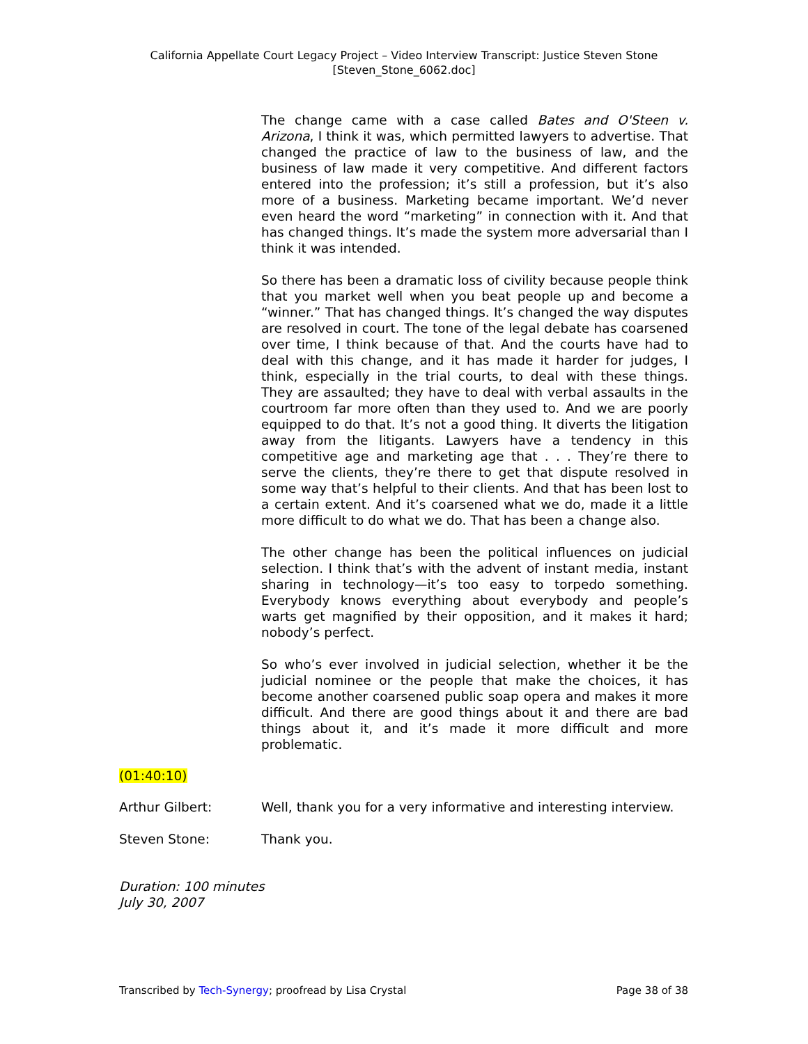California Appellate Court Legacy Project – Video Interview Transcript: Justice Steven Stone
[Steven_Stone_6062.doc]
The change came with a case called Bates and O'Steen v. Arizona, I think it was, which permitted lawyers to advertise. That changed the practice of law to the business of law, and the business of law made it very competitive. And different factors entered into the profession; it’s still a profession, but it’s also more of a business. Marketing became important. We’d never even heard the word “marketing” in connection with it. And that has changed things. It’s made the system more adversarial than I think it was intended.
So there has been a dramatic loss of civility because people think that you market well when you beat people up and become a “winner.” That has changed things. It’s changed the way disputes are resolved in court. The tone of the legal debate has coarsened over time, I think because of that. And the courts have had to deal with this change, and it has made it harder for judges, I think, especially in the trial courts, to deal with these things. They are assaulted; they have to deal with verbal assaults in the courtroom far more often than they used to. And we are poorly equipped to do that. It’s not a good thing. It diverts the litigation away from the litigants. Lawyers have a tendency in this competitive age and marketing age that . . . They’re there to serve the clients, they’re there to get that dispute resolved in some way that’s helpful to their clients. And that has been lost to a certain extent. And it’s coarsened what we do, made it a little more difficult to do what we do. That has been a change also.
The other change has been the political influences on judicial selection. I think that’s with the advent of instant media, instant sharing in technology—it’s too easy to torpedo something. Everybody knows everything about everybody and people’s warts get magnified by their opposition, and it makes it hard; nobody’s perfect.
So who’s ever involved in judicial selection, whether it be the judicial nominee or the people that make the choices, it has become another coarsened public soap opera and makes it more difficult. And there are good things about it and there are bad things about it, and it’s made it more difficult and more problematic.
(01:40:10)
Arthur Gilbert: Well, thank you for a very informative and interesting interview.
Steven Stone: Thank you.
Duration: 100 minutes
July 30, 2007
Transcribed by Tech-Synergy; proofread by Lisa Crystal Page 38 of 38